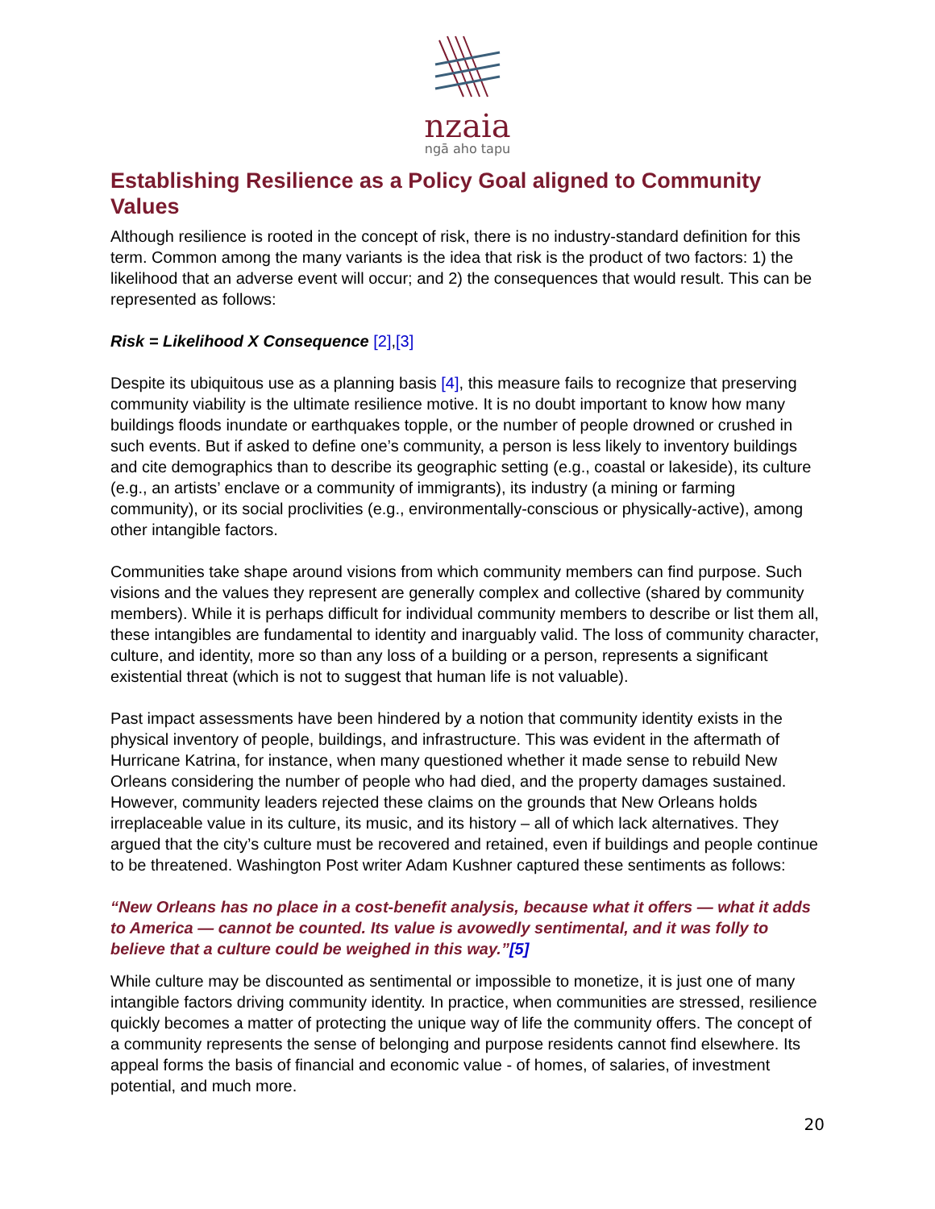nzaia
ngā aho tapu
Establishing Resilience as a Policy Goal aligned to Community Values
Although resilience is rooted in the concept of risk, there is no industry-standard definition for this term. Common among the many variants is the idea that risk is the product of two factors: 1) the likelihood that an adverse event will occur; and 2) the consequences that would result. This can be represented as follows:
Risk = Likelihood X Consequence [2],[3]
Despite its ubiquitous use as a planning basis [4], this measure fails to recognize that preserving community viability is the ultimate resilience motive. It is no doubt important to know how many buildings floods inundate or earthquakes topple, or the number of people drowned or crushed in such events. But if asked to define one’s community, a person is less likely to inventory buildings and cite demographics than to describe its geographic setting (e.g., coastal or lakeside), its culture (e.g., an artists’ enclave or a community of immigrants), its industry (a mining or farming community), or its social proclivities (e.g., environmentally-conscious or physically-active), among other intangible factors.
Communities take shape around visions from which community members can find purpose. Such visions and the values they represent are generally complex and collective (shared by community members). While it is perhaps difficult for individual community members to describe or list them all, these intangibles are fundamental to identity and inarguably valid. The loss of community character, culture, and identity, more so than any loss of a building or a person, represents a significant existential threat (which is not to suggest that human life is not valuable).
Past impact assessments have been hindered by a notion that community identity exists in the physical inventory of people, buildings, and infrastructure. This was evident in the aftermath of Hurricane Katrina, for instance, when many questioned whether it made sense to rebuild New Orleans considering the number of people who had died, and the property damages sustained. However, community leaders rejected these claims on the grounds that New Orleans holds irreplaceable value in its culture, its music, and its history – all of which lack alternatives. They argued that the city’s culture must be recovered and retained, even if buildings and people continue to be threatened. Washington Post writer Adam Kushner captured these sentiments as follows:
“New Orleans has no place in a cost-benefit analysis, because what it offers — what it adds to America — cannot be counted. Its value is avowedly sentimental, and it was folly to believe that a culture could be weighed in this way.”[5]
While culture may be discounted as sentimental or impossible to monetize, it is just one of many intangible factors driving community identity. In practice, when communities are stressed, resilience quickly becomes a matter of protecting the unique way of life the community offers. The concept of a community represents the sense of belonging and purpose residents cannot find elsewhere. Its appeal forms the basis of financial and economic value - of homes, of salaries, of investment potential, and much more.
20